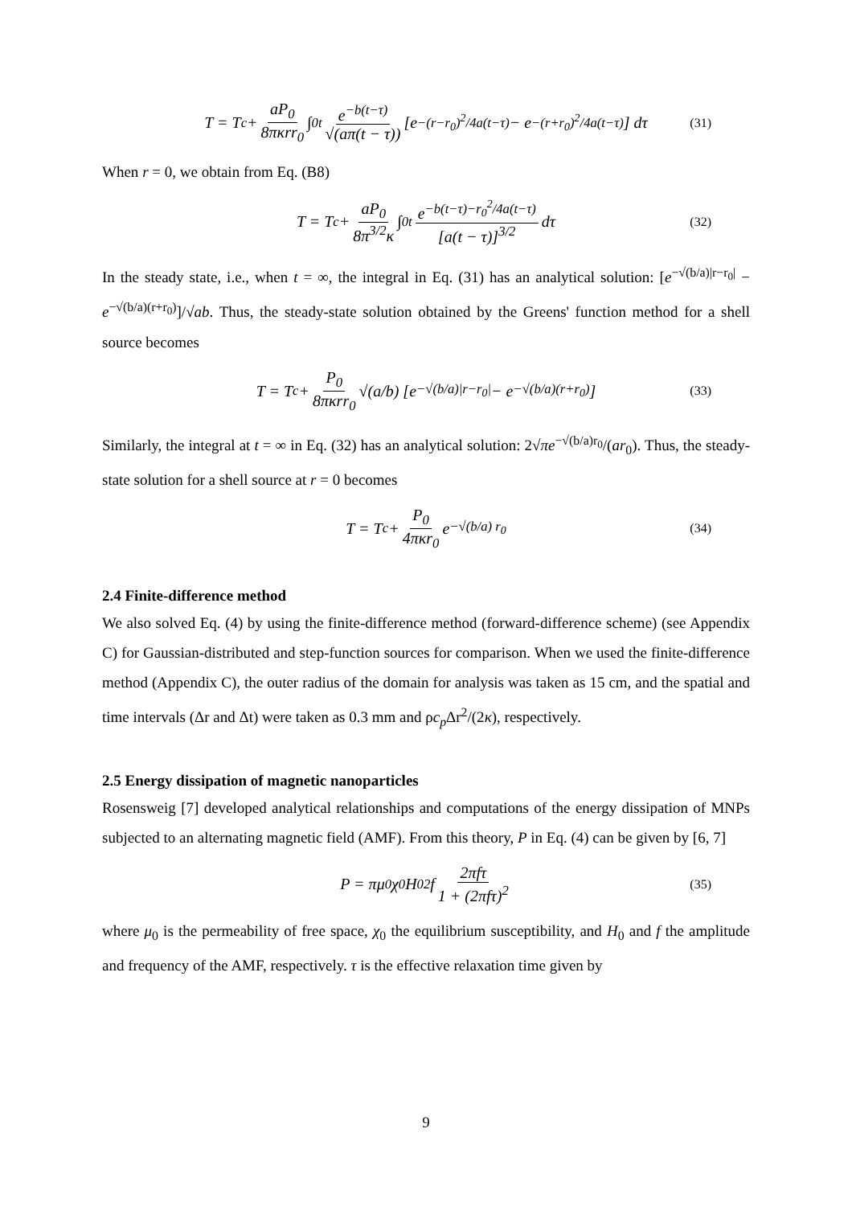T = T<sub>c</sub> + aP<sub>0</sub> 8πκrr<sub>0</sub> ∫<sub>0</sub><sup>t</sup> e<sup>−b(t−τ)</sup> √(aπ(t − τ)) [e<sup>−(r−r<sub>0</sub>)<sup>2</sup>/4a(t−τ)</sup> − e<sup>−(r+r<sub>0</sub>)<sup>2</sup>/4a(t−τ)</sup>] dτ (31)
When r = 0, we obtain from Eq. (B8)
T = T<sub>c</sub> + aP<sub>0</sub> 8π<sup>3/2</sup>κ ∫<sub>0</sub><sup>t</sup> e<sup>−b(t−τ)−r<sub>0</sub><sup>2</sup>/4a(t−τ)</sup> [a(t − τ)]<sup>3/2</sup> dτ (32)
In the steady state, i.e., when t = ∞, the integral in Eq. (31) has an analytical solution: [e<sup>−√(b/a)|r−r<sub>0</sub>|</sup> − e<sup>−√(b/a)(r+r<sub>0</sub>)</sup>]/√ab. Thus, the steady-state solution obtained by the Greens' function method for a shell source becomes
T = T<sub>c</sub> + P<sub>0</sub> 8πκrr<sub>0</sub> √(a/b) [e<sup>−√(b/a)|r−r<sub>0</sub>|</sup> − e<sup>−√(b/a)(r+r<sub>0</sub>)</sup>] (33)
Similarly, the integral at t = ∞ in Eq. (32) has an analytical solution: 2√πe<sup>−√(b/a)r<sub>0</sub></sup>/(ar<sub>0</sub>). Thus, the steady-state solution for a shell source at r = 0 becomes
T = T<sub>c</sub> + P<sub>0</sub> 4πκr<sub>0</sub> e<sup>−√(b/a) r<sub>0</sub></sup> (34)
2.4 Finite-difference method
We also solved Eq. (4) by using the finite-difference method (forward-difference scheme) (see Appendix C) for Gaussian-distributed and step-function sources for comparison. When we used the finite-difference method (Appendix C), the outer radius of the domain for analysis was taken as 15 cm, and the spatial and time intervals (Δr and Δt) were taken as 0.3 mm and ρc<sub>p</sub> Δr<sup>2</sup>/(2κ), respectively.
2.5 Energy dissipation of magnetic nanoparticles
Rosensweig [7] developed analytical relationships and computations of the energy dissipation of MNPs subjected to an alternating magnetic field (AMF). From this theory, P in Eq. (4) can be given by [6, 7]
P = πμ<sub>0</sub>χ<sub>0</sub>H<sub>0</sub><sup>2</sup>f 2πfτ 1 + (2πfτ)<sup>2</sup> (35)
where μ<sub>0</sub> is the permeability of free space, χ<sub>0</sub> the equilibrium susceptibility, and H<sub>0</sub> and f the amplitude and frequency of the AMF, respectively. τ is the effective relaxation time given by
9